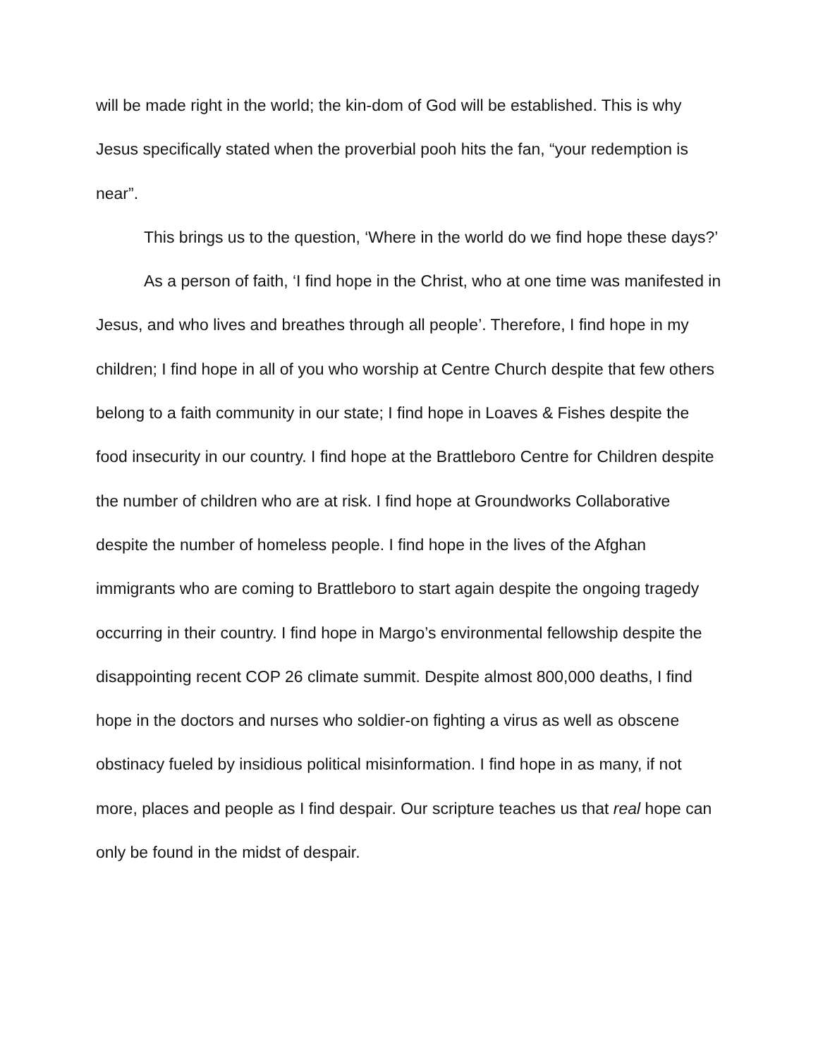will be made right in the world; the kin-dom of God will be established. This is why Jesus specifically stated when the proverbial pooh hits the fan, “your redemption is near”.
This brings us to the question, ‘Where in the world do we find hope these days?’
As a person of faith, ‘I find hope in the Christ, who at one time was manifested in Jesus, and who lives and breathes through all people’. Therefore, I find hope in my children; I find hope in all of you who worship at Centre Church despite that few others belong to a faith community in our state; I find hope in Loaves & Fishes despite the food insecurity in our country. I find hope at the Brattleboro Centre for Children despite the number of children who are at risk. I find hope at Groundworks Collaborative despite the number of homeless people. I find hope in the lives of the Afghan immigrants who are coming to Brattleboro to start again despite the ongoing tragedy occurring in their country. I find hope in Margo’s environmental fellowship despite the disappointing recent COP 26 climate summit. Despite almost 800,000 deaths, I find hope in the doctors and nurses who soldier-on fighting a virus as well as obscene obstinacy fueled by insidious political misinformation. I find hope in as many, if not more, places and people as I find despair. Our scripture teaches us that real hope can only be found in the midst of despair.